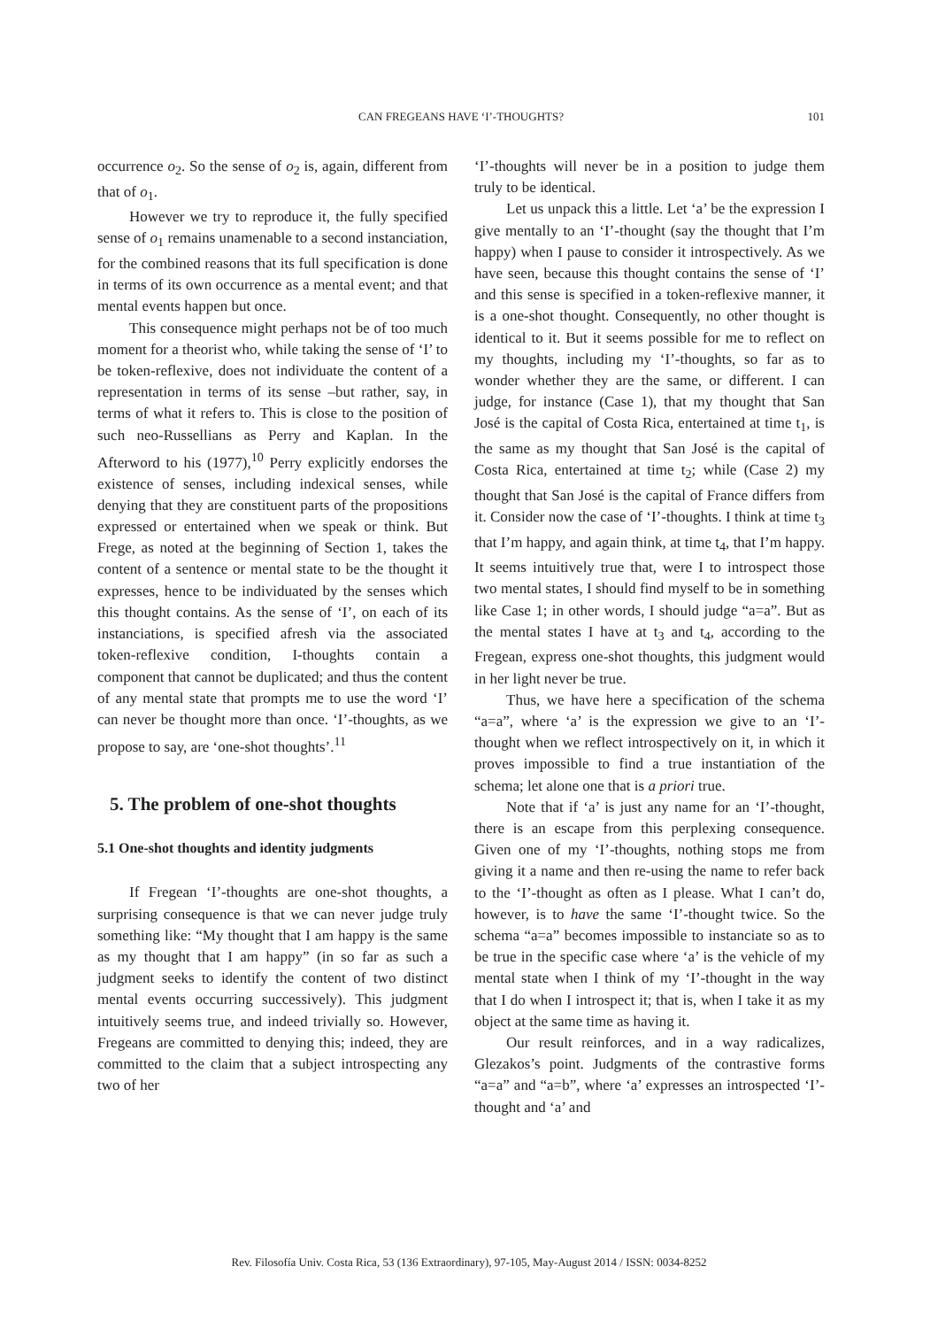CAN FREGEANS HAVE ‘I’-THOUGHTS?
101
occurrence o<sub>2</sub>. So the sense of o<sub>2</sub> is, again, different from that of o<sub>1</sub>.
However we try to reproduce it, the fully specified sense of o<sub>1</sub> remains unamenable to a second instanciation, for the combined reasons that its full specification is done in terms of its own occurrence as a mental event; and that mental events happen but once.
This consequence might perhaps not be of too much moment for a theorist who, while taking the sense of ‘I’ to be token-reflexive, does not individuate the content of a representation in terms of its sense –but rather, say, in terms of what it refers to. This is close to the position of such neo-Russellians as Perry and Kaplan. In the Afterword to his (1977),<sup>10</sup> Perry explicitly endorses the existence of senses, including indexical senses, while denying that they are constituent parts of the propositions expressed or entertained when we speak or think. But Frege, as noted at the beginning of Section 1, takes the content of a sentence or mental state to be the thought it expresses, hence to be individuated by the senses which this thought contains. As the sense of ‘I’, on each of its instanciations, is specified afresh via the associated token-reflexive condition, I-thoughts contain a component that cannot be duplicated; and thus the content of any mental state that prompts me to use the word ‘I’ can never be thought more than once. ‘I’-thoughts, as we propose to say, are ‘one-shot thoughts’.<sup>11</sup>
5. The problem of one-shot thoughts
5.1 One-shot thoughts and identity judgments
If Fregean ‘I’-thoughts are one-shot thoughts, a surprising consequence is that we can never judge truly something like: “My thought that I am happy is the same as my thought that I am happy” (in so far as such a judgment seeks to identify the content of two distinct mental events occurring successively). This judgment intuitively seems true, and indeed trivially so. However, Fregeans are committed to denying this; indeed, they are committed to the claim that a subject introspecting any two of her
‘I’-thoughts will never be in a position to judge them truly to be identical.
Let us unpack this a little. Let ‘a’ be the expression I give mentally to an ‘I’-thought (say the thought that I’m happy) when I pause to consider it introspectively. As we have seen, because this thought contains the sense of ‘I’ and this sense is specified in a token-reflexive manner, it is a one-shot thought. Consequently, no other thought is identical to it. But it seems possible for me to reflect on my thoughts, including my ‘I’-thoughts, so far as to wonder whether they are the same, or different. I can judge, for instance (Case 1), that my thought that San José is the capital of Costa Rica, entertained at time t<sub>1</sub>, is the same as my thought that San José is the capital of Costa Rica, entertained at time t<sub>2</sub>; while (Case 2) my thought that San José is the capital of France differs from it. Consider now the case of ‘I’-thoughts. I think at time t<sub>3</sub> that I’m happy, and again think, at time t<sub>4</sub>, that I’m happy. It seems intuitively true that, were I to introspect those two mental states, I should find myself to be in something like Case 1; in other words, I should judge “a=a”. But as the mental states I have at t<sub>3</sub> and t<sub>4</sub>, according to the Fregean, express one-shot thoughts, this judgment would in her light never be true.
Thus, we have here a specification of the schema “a=a”, where ‘a’ is the expression we give to an ‘I’-thought when we reflect introspectively on it, in which it proves impossible to find a true instantiation of the schema; let alone one that is a priori true.
Note that if ‘a’ is just any name for an ‘I’-thought, there is an escape from this perplexing consequence. Given one of my ‘I’-thoughts, nothing stops me from giving it a name and then re-using the name to refer back to the ‘I’-thought as often as I please. What I can’t do, however, is to have the same ‘I’-thought twice. So the schema “a=a” becomes impossible to instanciate so as to be true in the specific case where ‘a’ is the vehicle of my mental state when I think of my ‘I’-thought in the way that I do when I introspect it; that is, when I take it as my object at the same time as having it.
Our result reinforces, and in a way radicalizes, Glezakos’s point. Judgments of the contrastive forms “a=a” and “a=b”, where ‘a’ expresses an introspected ‘I’-thought and ‘a’ and
Rev. Filosofía Univ. Costa Rica, 53 (136 Extraordinary), 97-105, May-August 2014 / ISSN: 0034-8252